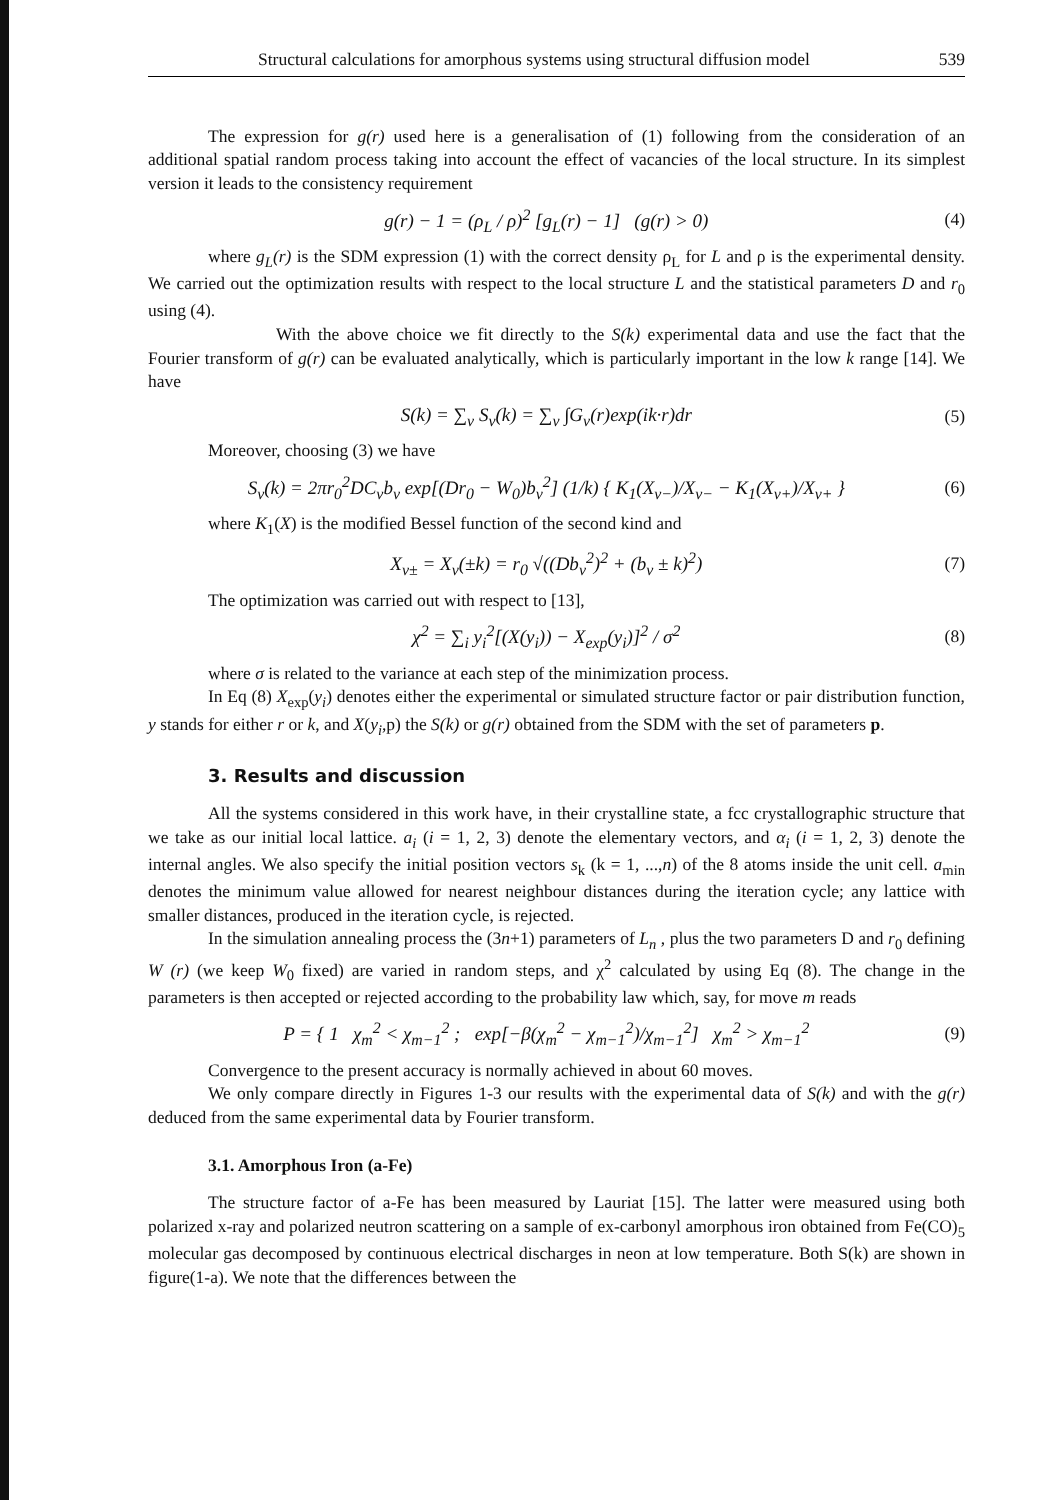Structural calculations for amorphous systems using structural diffusion model 539
The expression for g(r) used here is a generalisation of (1) following from the consideration of an additional spatial random process taking into account the effect of vacancies of the local structure. In its simplest version it leads to the consistency requirement
g(r) − 1 = (ρ<sub>L</sub> / ρ)<sup>2</sup> [g<sub>L</sub>(r) − 1] (g(r) > 0) (4)
where g<sub>L</sub>(r) is the SDM expression (1) with the correct density ρ<sub>L</sub> for L and ρ is the experimental density. We carried out the optimization results with respect to the local structure L and the statistical parameters D and r<sub>0</sub> using (4).
With the above choice we fit directly to the S(k) experimental data and use the fact that the Fourier transform of g(r) can be evaluated analytically, which is particularly important in the low k range [14]. We have
S(k) = ∑<sub>ν</sub> S<sub>ν</sub>(k) = ∑<sub>ν</sub> ∫G<sub>ν</sub>(r)exp(ik·r)dr (5)
Moreover, choosing (3) we have
S<sub>ν</sub>(k) = 2πr<sub>0</sub><sup>2</sup>DC<sub>ν</sub>b<sub>ν</sub> exp[(Dr<sub>0</sub> − W<sub>0</sub>)b<sub>ν</sub><sup>2</sup>] (1/k) { K<sub>1</sub>(X<sub>ν−</sub>)/X<sub>ν−</sub> − K<sub>1</sub>(X<sub>ν+</sub>)/X<sub>ν+</sub> } (6)
where K<sub>1</sub>(X) is the modified Bessel function of the second kind and
X<sub>ν±</sub> = X<sub>ν</sub>(±k) = r<sub>0</sub> √((Db<sub>ν</sub><sup>2</sup>)<sup>2</sup> + (b<sub>ν</sub> ± k)<sup>2</sup>) (7)
The optimization was carried out with respect to [13],
χ<sup>2</sup> = ∑<sub>i</sub> y<sub>i</sub><sup>2</sup>[(X(y<sub>i</sub>)) − X<sub>exp</sub>(y<sub>i</sub>)]<sup>2</sup> / σ<sup>2</sup> (8)
where σ is related to the variance at each step of the minimization process.
In Eq (8) X<sub>exp</sub>(y<sub>i</sub>) denotes either the experimental or simulated structure factor or pair distribution function, y stands for either r or k, and X(y<sub>i</sub>,p) the S(k) or g(r) obtained from the SDM with the set of parameters p.
3. Results and discussion
All the systems considered in this work have, in their crystalline state, a fcc crystallographic structure that we take as our initial local lattice. a<sub>i</sub> (i = 1, 2, 3) denote the elementary vectors, and α<sub>i</sub> (i = 1, 2, 3) denote the internal angles. We also specify the initial position vectors s<sub>k</sub> (k = 1, ...,n) of the 8 atoms inside the unit cell. a<sub>min</sub> denotes the minimum value allowed for nearest neighbour distances during the iteration cycle; any lattice with smaller distances, produced in the iteration cycle, is rejected.
In the simulation annealing process the (3n+1) parameters of L<sub>n</sub> , plus the two parameters D and r<sub>0</sub> defining W (r) (we keep W<sub>0</sub> fixed) are varied in random steps, and χ<sup>2</sup> calculated by using Eq (8). The change in the parameters is then accepted or rejected according to the probability law which, say, for move m reads
P = { 1 χ<sub>m</sub><sup>2</sup> < χ<sub>m−1</sub><sup>2</sup> ; exp[−β(χ<sub>m</sub><sup>2</sup> − χ<sub>m−1</sub><sup>2</sup>)/χ<sub>m−1</sub><sup>2</sup>] χ<sub>m</sub><sup>2</sup> > χ<sub>m−1</sub><sup>2</sup> (9)
Convergence to the present accuracy is normally achieved in about 60 moves.
We only compare directly in Figures 1-3 our results with the experimental data of S(k) and with the g(r) deduced from the same experimental data by Fourier transform.
3.1. Amorphous Iron (a-Fe)
The structure factor of a-Fe has been measured by Lauriat [15]. The latter were measured using both polarized x-ray and polarized neutron scattering on a sample of ex-carbonyl amorphous iron obtained from Fe(CO)<sub>5</sub> molecular gas decomposed by continuous electrical discharges in neon at low temperature. Both S(k) are shown in figure(1-a). We note that the differences between the